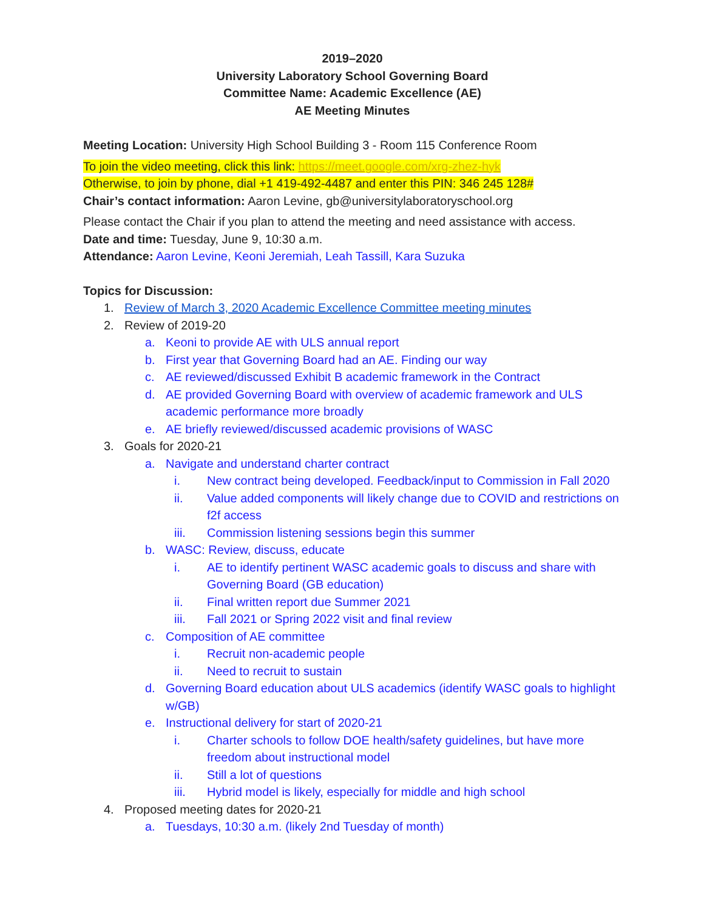2019–2020
University Laboratory School Governing Board
Committee Name: Academic Excellence (AE)
AE Meeting Minutes
Meeting Location: University High School Building 3 - Room 115 Conference Room
To join the video meeting, click this link: https://meet.google.com/xrg-zhez-hyk
Otherwise, to join by phone, dial +1 419-492-4487 and enter this PIN: 346 245 128#
Chair’s contact information: Aaron Levine, gb@universitylaboratoryschool.org
Please contact the Chair if you plan to attend the meeting and need assistance with access.
Date and time: Tuesday, June 9, 10:30 a.m.
Attendance: Aaron Levine, Keoni Jeremiah, Leah Tassill, Kara Suzuka
Topics for Discussion:
1. Review of March 3, 2020 Academic Excellence Committee meeting minutes
2. Review of 2019-20
a. Keoni to provide AE with ULS annual report
b. First year that Governing Board had an AE. Finding our way
c. AE reviewed/discussed Exhibit B academic framework in the Contract
d. AE provided Governing Board with overview of academic framework and ULS academic performance more broadly
e. AE briefly reviewed/discussed academic provisions of WASC
3. Goals for 2020-21
a. Navigate and understand charter contract
i. New contract being developed. Feedback/input to Commission in Fall 2020
ii. Value added components will likely change due to COVID and restrictions on f2f access
iii. Commission listening sessions begin this summer
b. WASC: Review, discuss, educate
i. AE to identify pertinent WASC academic goals to discuss and share with Governing Board (GB education)
ii. Final written report due Summer 2021
iii. Fall 2021 or Spring 2022 visit and final review
c. Composition of AE committee
i. Recruit non-academic people
ii. Need to recruit to sustain
d. Governing Board education about ULS academics (identify WASC goals to highlight w/GB)
e. Instructional delivery for start of 2020-21
i. Charter schools to follow DOE health/safety guidelines, but have more freedom about instructional model
ii. Still a lot of questions
iii. Hybrid model is likely, especially for middle and high school
4. Proposed meeting dates for 2020-21
a. Tuesdays, 10:30 a.m. (likely 2nd Tuesday of month)